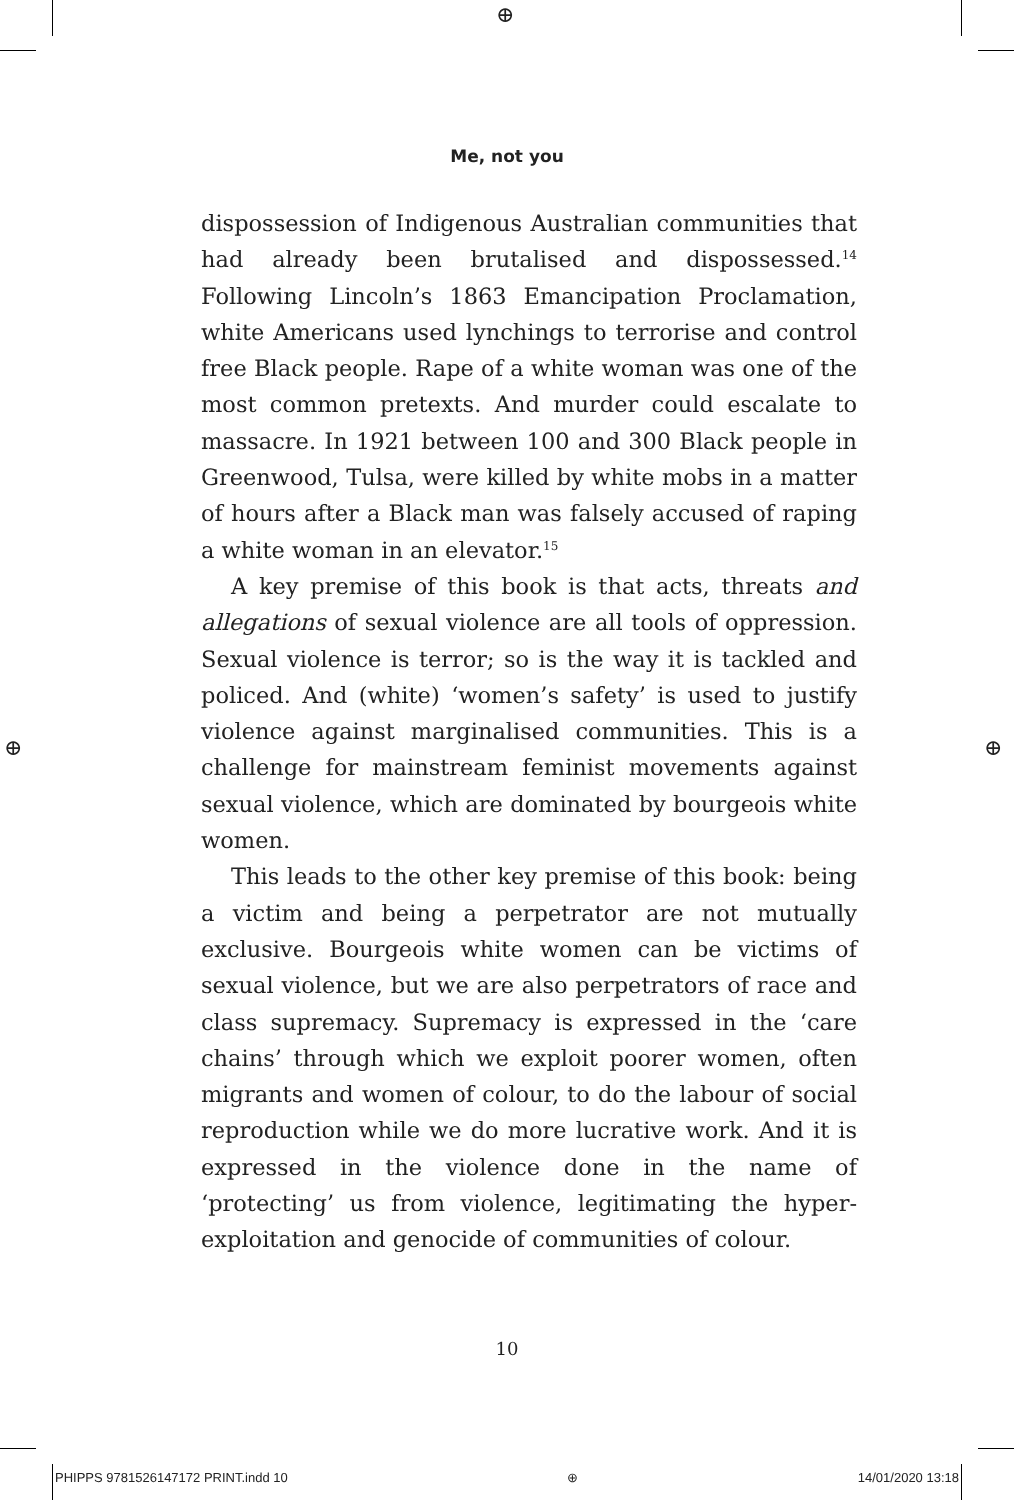⊕
⊕ ⊕
Me, not you
dispossession of Indigenous Australian communities that had already been brutalised and dispossessed.<sup>14</sup> Following Lincoln’s 1863 Emancipation Proclamation, white Americans used lynchings to terrorise and control free Black people. Rape of a white woman was one of the most common pretexts. And murder could escalate to massacre. In 1921 between 100 and 300 Black people in Greenwood, Tulsa, were killed by white mobs in a matter of hours after a Black man was falsely accused of raping a white woman in an elevator.<sup>15</sup>
A key premise of this book is that acts, threats and allegations of sexual violence are all tools of oppression. Sexual violence is terror; so is the way it is tackled and policed. And (white) ‘women’s safety’ is used to justify violence against marginalised communities. This is a challenge for mainstream feminist movements against sexual violence, which are dominated by bourgeois white women.
This leads to the other key premise of this book: being a victim and being a perpetrator are not mutually exclusive. Bourgeois white women can be victims of sexual violence, but we are also perpetrators of race and class supremacy. Supremacy is expressed in the ‘care chains’ through which we exploit poorer women, often migrants and women of colour, to do the labour of social reproduction while we do more lucrative work. And it is expressed in the violence done in the name of ‘protecting’ us from violence, legitimating the hyper-exploitation and genocide of communities of colour.
10
PHIPPS 9781526147172 PRINT.indd 10 ⊕ 14/01/2020 13:18